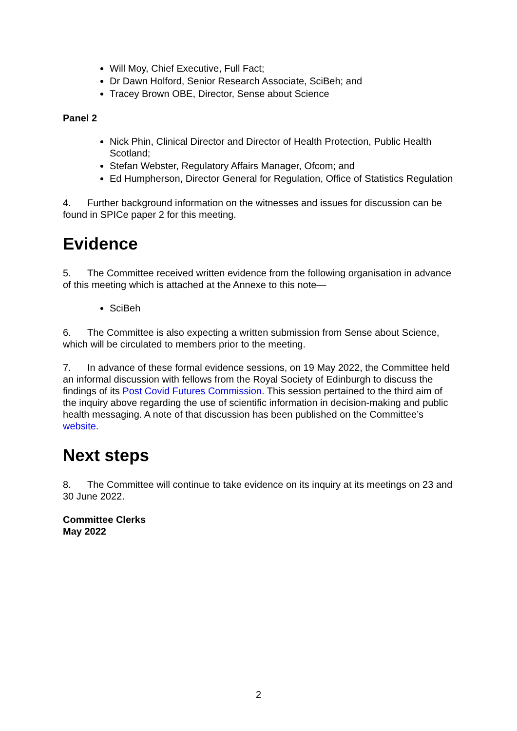Will Moy, Chief Executive, Full Fact;
Dr Dawn Holford, Senior Research Associate, SciBeh; and
Tracey Brown OBE, Director, Sense about Science
Panel 2
Nick Phin, Clinical Director and Director of Health Protection, Public Health Scotland;
Stefan Webster, Regulatory Affairs Manager, Ofcom; and
Ed Humpherson, Director General for Regulation, Office of Statistics Regulation
4. Further background information on the witnesses and issues for discussion can be found in SPICe paper 2 for this meeting.
Evidence
5. The Committee received written evidence from the following organisation in advance of this meeting which is attached at the Annexe to this note—
SciBeh
6. The Committee is also expecting a written submission from Sense about Science, which will be circulated to members prior to the meeting.
7. In advance of these formal evidence sessions, on 19 May 2022, the Committee held an informal discussion with fellows from the Royal Society of Edinburgh to discuss the findings of its Post Covid Futures Commission. This session pertained to the third aim of the inquiry above regarding the use of scientific information in decision-making and public health messaging. A note of that discussion has been published on the Committee’s website.
Next steps
8. The Committee will continue to take evidence on its inquiry at its meetings on 23 and 30 June 2022.
Committee Clerks
May 2022
2